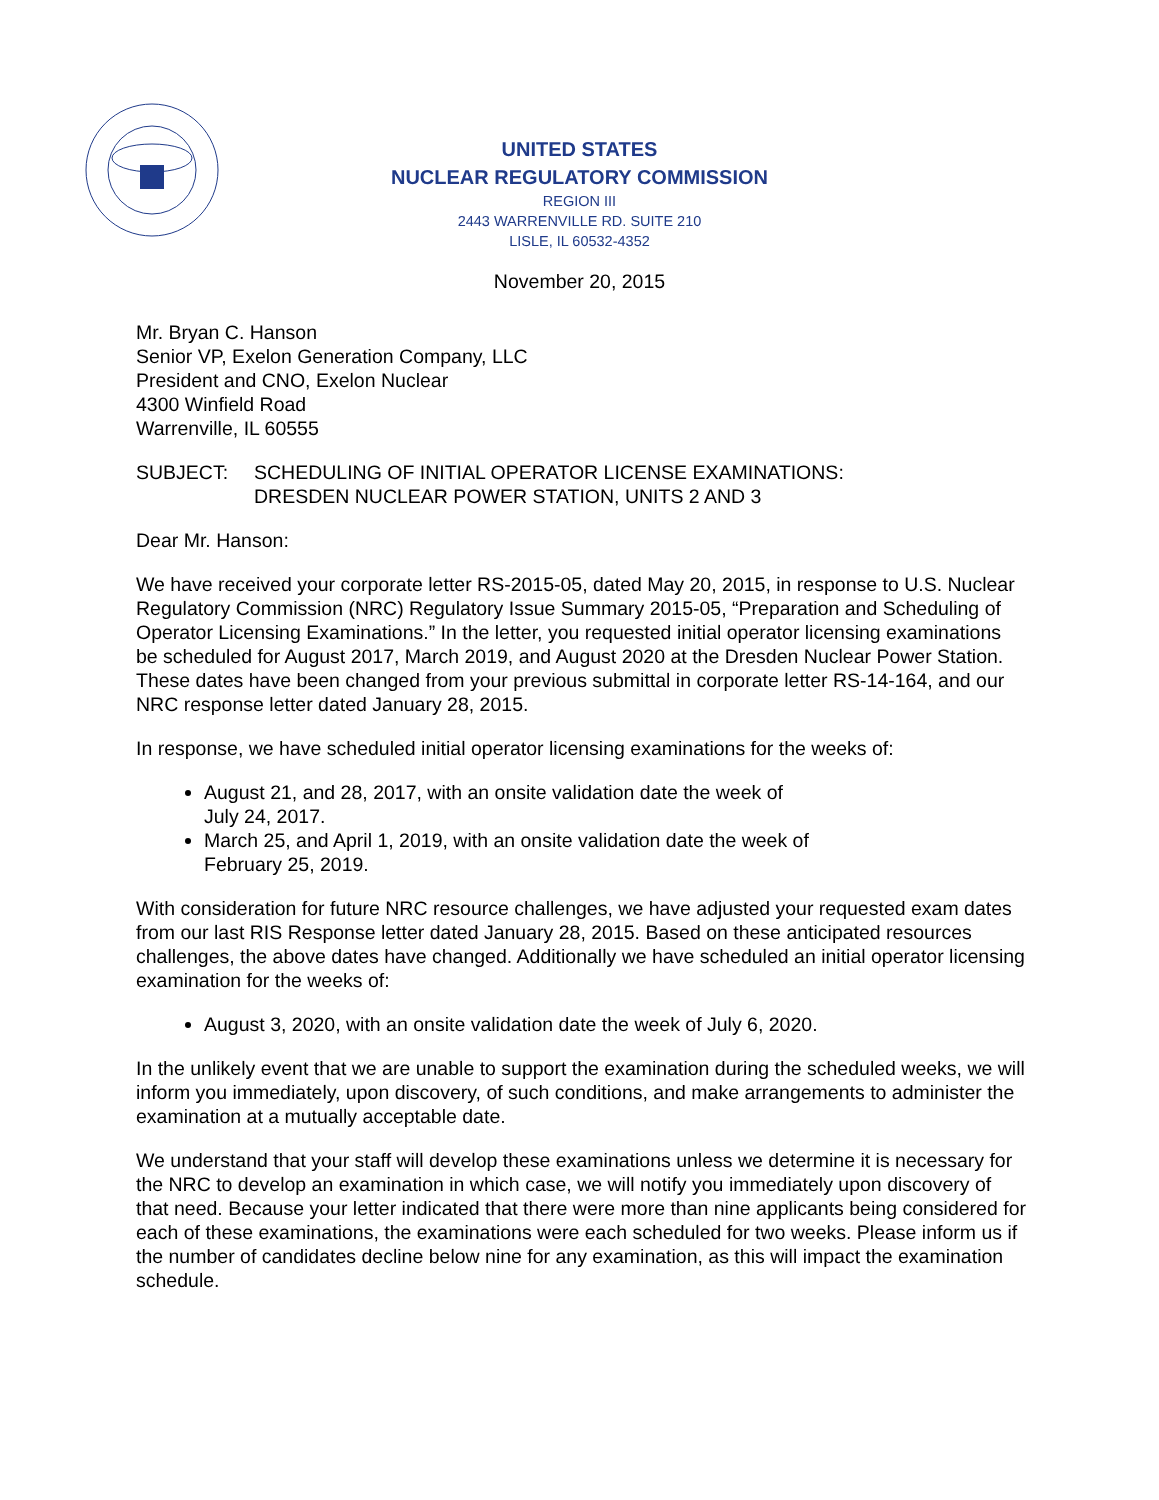UNITED STATES
NUCLEAR REGULATORY COMMISSION
REGION III
2443 WARRENVILLE RD. SUITE 210
LISLE, IL 60532-4352
November 20, 2015
Mr. Bryan C. Hanson
Senior VP, Exelon Generation Company, LLC
President and CNO, Exelon Nuclear
4300 Winfield Road
Warrenville, IL 60555
SUBJECT: SCHEDULING OF INITIAL OPERATOR LICENSE EXAMINATIONS:
DRESDEN NUCLEAR POWER STATION, UNITS 2 AND 3
Dear Mr. Hanson:
We have received your corporate letter RS-2015-05, dated May 20, 2015, in response to U.S. Nuclear Regulatory Commission (NRC) Regulatory Issue Summary 2015-05, “Preparation and Scheduling of Operator Licensing Examinations.” In the letter, you requested initial operator licensing examinations be scheduled for August 2017, March 2019, and August 2020 at the Dresden Nuclear Power Station. These dates have been changed from your previous submittal in corporate letter RS-14-164, and our NRC response letter dated January 28, 2015.
In response, we have scheduled initial operator licensing examinations for the weeks of:
August 21, and 28, 2017, with an onsite validation date the week of
July 24, 2017.
March 25, and April 1, 2019, with an onsite validation date the week of
February 25, 2019.
With consideration for future NRC resource challenges, we have adjusted your requested exam dates from our last RIS Response letter dated January 28, 2015. Based on these anticipated resources challenges, the above dates have changed. Additionally we have scheduled an initial operator licensing examination for the weeks of:
August 3, 2020, with an onsite validation date the week of July 6, 2020.
In the unlikely event that we are unable to support the examination during the scheduled weeks, we will inform you immediately, upon discovery, of such conditions, and make arrangements to administer the examination at a mutually acceptable date.
We understand that your staff will develop these examinations unless we determine it is necessary for the NRC to develop an examination in which case, we will notify you immediately upon discovery of that need. Because your letter indicated that there were more than nine applicants being considered for each of these examinations, the examinations were each scheduled for two weeks. Please inform us if the number of candidates decline below nine for any examination, as this will impact the examination schedule.